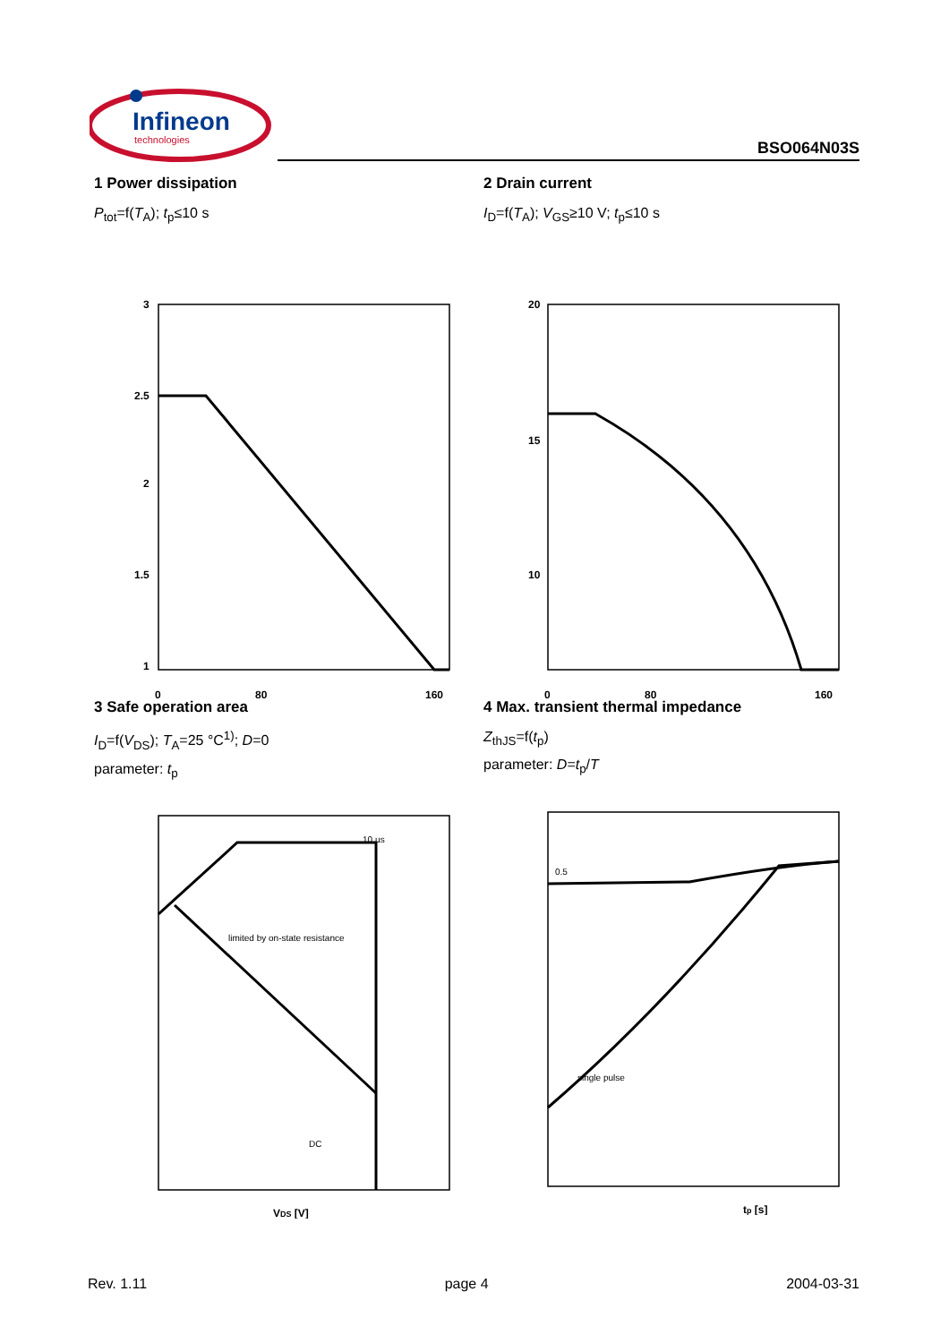Infineon
technologies
BSO064N03S
1 Power dissipation
P<sub>tot</sub>=f(T<sub>A</sub>); t<sub>p</sub>≤10 s
3
2.5
2
1.5
1
0
80
160
2 Drain current
I<sub>D</sub>=f(T<sub>A</sub>); V<sub>GS</sub>≥10 V; t<sub>p</sub>≤10 s
20
15
10
0
80
160
3 Safe operation area
I<sub>D</sub>=f(V<sub>DS</sub>); T<sub>A</sub>=25 °C<sup>1)</sup>; D=0
parameter: t<sub>p</sub>
10 µs
limited by on-state resistance
DC
VDS [V]
4 Max. transient thermal impedance
Z<sub>thJS</sub>=f(t<sub>p</sub>)
parameter: D=t<sub>p</sub>/T
0.5
single pulse
tp [s]
Rev. 1.11 page 4 2004-03-31